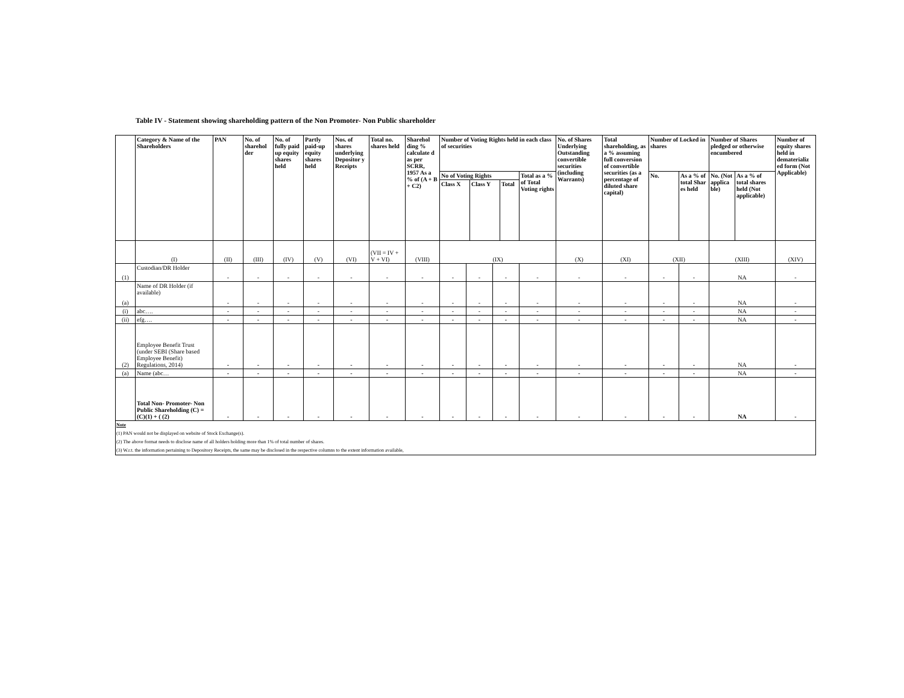Table IV - Statement showing shareholding pattern of the Non Promoter- Non Public shareholder
| | Category & Name of the Shareholders | PAN | No. of sharehol der | No. of fully paid up equity shares held | Partly paid-up equity shares held | Nos. of shares underlying Depositor y Receipts | Total no. shares held | Sharehol ding % calculate d as per SCRR, 1957 As a % of (A + B + C2) | Number of Voting Rights held in each class of securities | | | | No. of Shares Underlying Outstanding convertible securities (including Warrants) | Total shareholding, as a % assuming full conversion of convertible securities (as a percentage of diluted share capital) | Number of Locked in shares | | Number of Shares pledged or otherwise encumbered | | Number of equity shares held in dematerializ ed form (Not Applicable) |
| --- | --- | --- | --- | --- | --- | --- | --- | --- | --- | --- | --- | --- | --- | --- | --- | --- | --- | --- | --- |
| | | | | | | | | | No of Voting Rights / Class X / Class Y / Total / / --- / --- / --- / | | | Total as a % of Total Voting rights | | | No. | As a % of total Shar es held | No. (Not applica ble) | As a % of total shares held (Not applicable) | |
| | (I) | (II) | (III) | (IV) | (V) | (VI) | (VII = IV + V + VI) | (VIII) | (IX) | | | | (X) | (XI) | (XII) | | (XIII) | | (XIV) |
| (1) | Custodian/DR Holder | - | - | - | - | - | - | - | - | - | - | - | - | - | - | - | NA | | - |
| (a) | Name of DR Holder (if available) | - | - | - | - | - | - | - | - | - | - | - | - | - | - | - | NA | | - |
| (i) | abc…. | - | - | - | - | - | - | - | - | - | - | - | - | - | - | - | NA | | - |
| (ii) | efg…. | - | - | - | - | - | - | - | - | - | - | - | - | - | - | - | NA | | - |
| (2) | Employee Benefit Trust (under SEBI (Share based Employee Benefit) Regulations, 2014) | - | - | - | - | - | - | - | - | - | - | - | - | - | - | - | NA | | - |
| (a) | Name (abc… | - | - | - | - | - | - | - | - | - | - | - | - | - | - | - | NA | | - |
| | Total Non- Promoter- Non Public Shareholding (C) = (C)(1) + ( (2) | - | - | - | - | - | - | - | - | - | - | - | - | - | - | - | NA | | - |
| Note (1) PAN would not be displayed on website of Stock Exchange(s). (2) The above format needs to disclose name of all holders holding more than 1% of total number of shares. (3) W.r.t. the information pertaining to Depository Receipts, the same may be disclosed in the respective columns to the extent information available, | | | | | | | | | | | | | | | | | | | |